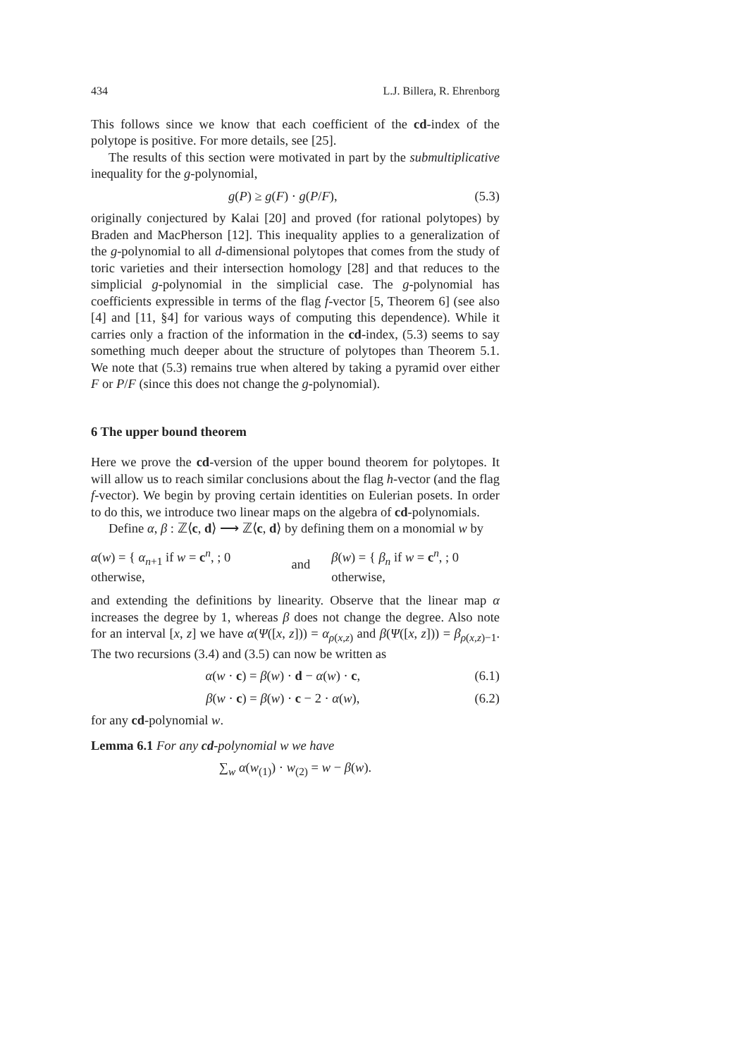434 L.J. Billera, R. Ehrenborg
This follows since we know that each coefficient of the cd-index of the polytope is positive. For more details, see [25].
The results of this section were motivated in part by the submultiplicative inequality for the g-polynomial,
g(P) ≥ g(F) · g(P/F), (5.3)
originally conjectured by Kalai [20] and proved (for rational polytopes) by Braden and MacPherson [12]. This inequality applies to a generalization of the g-polynomial to all d-dimensional polytopes that comes from the study of toric varieties and their intersection homology [28] and that reduces to the simplicial g-polynomial in the simplicial case. The g-polynomial has coefficients expressible in terms of the flag f-vector [5, Theorem 6] (see also [4] and [11, §4] for various ways of computing this dependence). While it carries only a fraction of the information in the cd-index, (5.3) seems to say something much deeper about the structure of polytopes than Theorem 5.1. We note that (5.3) remains true when altered by taking a pyramid over either F or P/F (since this does not change the g-polynomial).
6 The upper bound theorem
Here we prove the cd-version of the upper bound theorem for polytopes. It will allow us to reach similar conclusions about the flag h-vector (and the flag f-vector). We begin by proving certain identities on Eulerian posets. In order to do this, we introduce two linear maps on the algebra of cd-polynomials.
Define α, β : ℤ⟨c, d⟩ ⟶ ℤ⟨c, d⟩ by defining them on a monomial w by
α(w) = { α<sub>n+1</sub> if w = c<sup>n</sup>, ; 0 otherwise, and β(w) = { β<sub>n</sub> if w = c<sup>n</sup>, ; 0 otherwise,
and extending the definitions by linearity. Observe that the linear map α increases the degree by 1, whereas β does not change the degree. Also note for an interval [x, z] we have α(Ψ([x, z])) = α<sub>ρ(x,z)</sub> and β(Ψ([x, z])) = β<sub>ρ(x,z)−1</sub>. The two recursions (3.4) and (3.5) can now be written as
α(w · c) = β(w) · d − α(w) · c, (6.1)
β(w · c) = β(w) · c − 2 · α(w), (6.2)
for any cd-polynomial w.
Lemma 6.1 For any cd-polynomial w we have
∑<sub>w</sub> α(w<sub>(1)</sub>) · w<sub>(2)</sub> = w − β(w).